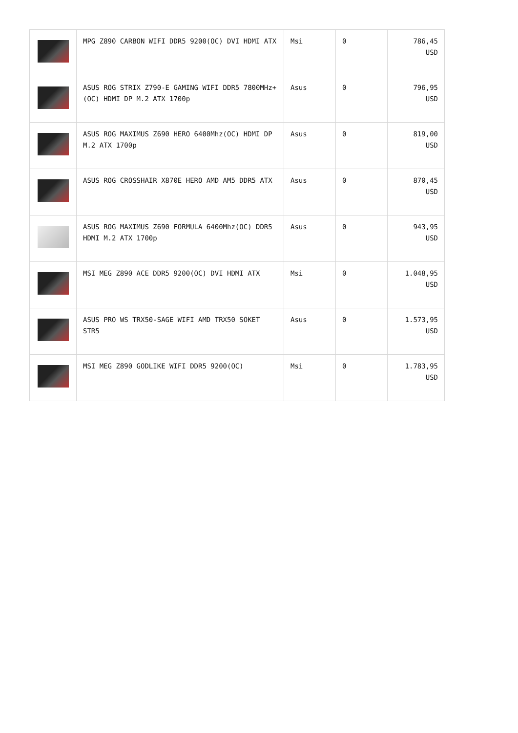| | MPG Z890 CARBON WIFI DDR5 9200(OC) DVI HDMI ATX | Msi | 0 | 786,45 USD |
| | ASUS ROG STRIX Z790-E GAMING WIFI DDR5 7800MHz+(OC) HDMI DP M.2 ATX 1700p | Asus | 0 | 796,95 USD |
| | ASUS ROG MAXIMUS Z690 HERO 6400Mhz(OC) HDMI DP M.2 ATX 1700p | Asus | 0 | 819,00 USD |
| | ASUS ROG CROSSHAIR X870E HERO AMD AM5 DDR5 ATX | Asus | 0 | 870,45 USD |
| | ASUS ROG MAXIMUS Z690 FORMULA 6400Mhz(OC) DDR5 HDMI M.2 ATX 1700p | Asus | 0 | 943,95 USD |
| | MSI MEG Z890 ACE DDR5 9200(OC) DVI HDMI ATX | Msi | 0 | 1.048,95 USD |
| | ASUS PRO WS TRX50-SAGE WIFI AMD TRX50 SOKET STR5 | Asus | 0 | 1.573,95 USD |
| | MSI MEG Z890 GODLIKE WIFI DDR5 9200(OC) | Msi | 0 | 1.783,95 USD |